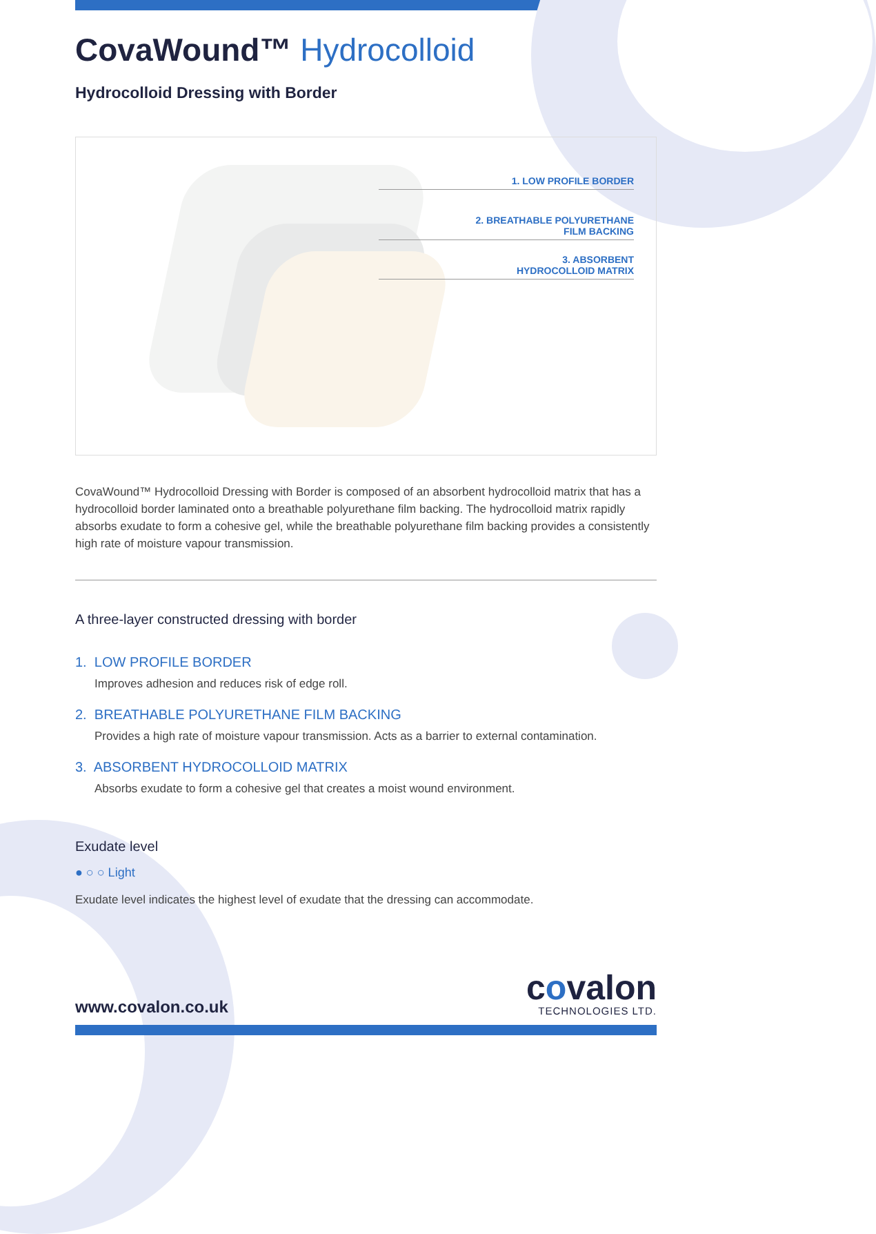CovaWound™ Hydrocolloid
Hydrocolloid Dressing with Border
1. LOW PROFILE BORDER
2. BREATHABLE POLYURETHANE
FILM BACKING
3. ABSORBENT
HYDROCOLLOID MATRIX
CovaWound™ Hydrocolloid Dressing with Border is composed of an absorbent hydrocolloid matrix that has a hydrocolloid border laminated onto a breathable polyurethane film backing. The hydrocolloid matrix rapidly absorbs exudate to form a cohesive gel, while the breathable polyurethane film backing provides a consistently high rate of moisture vapour transmission.
A three-layer constructed dressing with border
1. LOW PROFILE BORDER
Improves adhesion and reduces risk of edge roll.
2. BREATHABLE POLYURETHANE FILM BACKING
Provides a high rate of moisture vapour transmission. Acts as a barrier to external contamination.
3. ABSORBENT HYDROCOLLOID MATRIX
Absorbs exudate to form a cohesive gel that creates a moist wound environment.
Exudate level
● ○ ○ Light
Exudate level indicates the highest level of exudate that the dressing can accommodate.
www.covalon.co.uk
covalon
TECHNOLOGIES LTD.